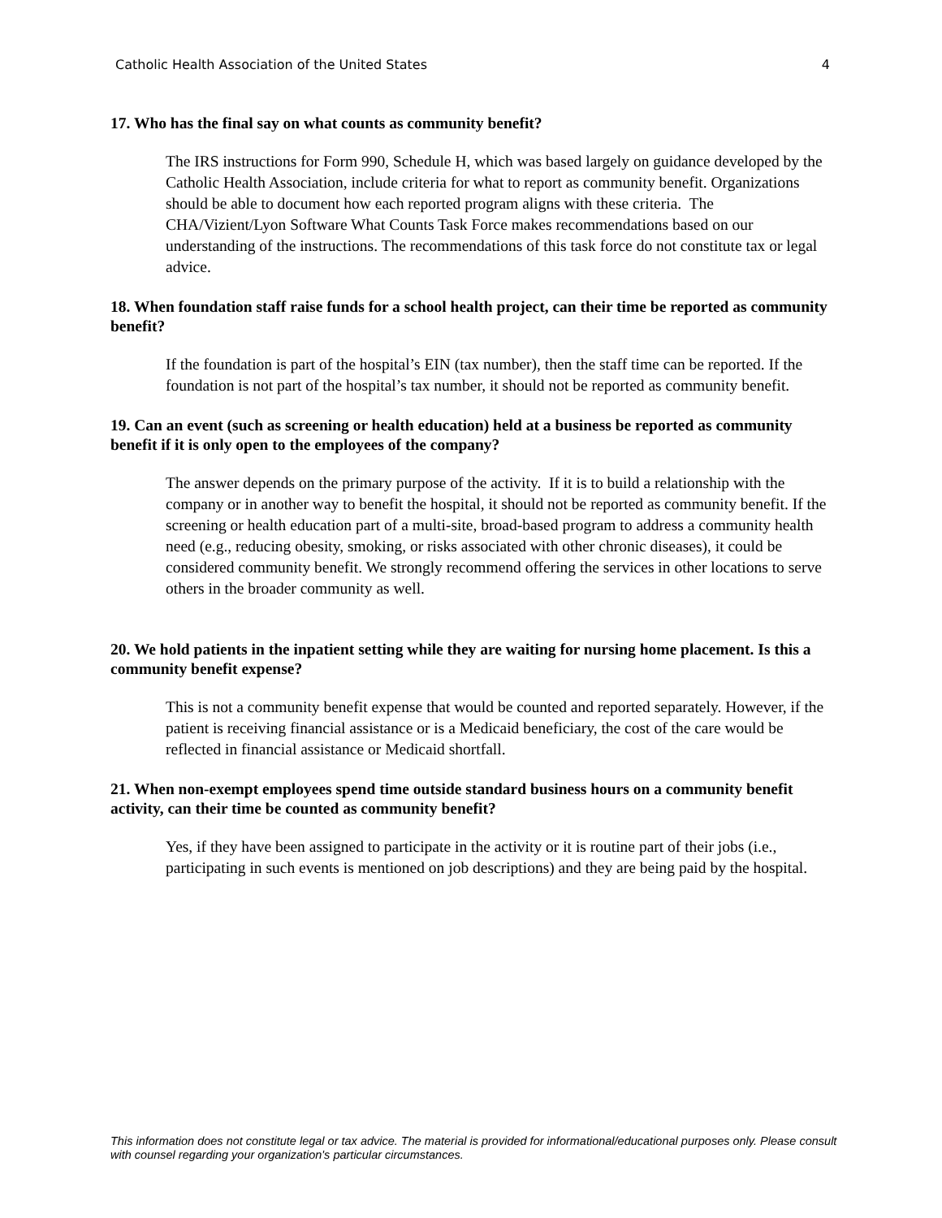Catholic Health Association of the United States 4
17. Who has the final say on what counts as community benefit?
The IRS instructions for Form 990, Schedule H, which was based largely on guidance developed by the Catholic Health Association, include criteria for what to report as community benefit. Organizations should be able to document how each reported program aligns with these criteria. The CHA/Vizient/Lyon Software What Counts Task Force makes recommendations based on our understanding of the instructions. The recommendations of this task force do not constitute tax or legal advice.
18. When foundation staff raise funds for a school health project, can their time be reported as community benefit?
If the foundation is part of the hospital’s EIN (tax number), then the staff time can be reported. If the foundation is not part of the hospital’s tax number, it should not be reported as community benefit.
19. Can an event (such as screening or health education) held at a business be reported as community benefit if it is only open to the employees of the company?
The answer depends on the primary purpose of the activity. If it is to build a relationship with the company or in another way to benefit the hospital, it should not be reported as community benefit. If the screening or health education part of a multi-site, broad-based program to address a community health need (e.g., reducing obesity, smoking, or risks associated with other chronic diseases), it could be considered community benefit. We strongly recommend offering the services in other locations to serve others in the broader community as well.
20. We hold patients in the inpatient setting while they are waiting for nursing home placement. Is this a community benefit expense?
This is not a community benefit expense that would be counted and reported separately. However, if the patient is receiving financial assistance or is a Medicaid beneficiary, the cost of the care would be reflected in financial assistance or Medicaid shortfall.
21. When non-exempt employees spend time outside standard business hours on a community benefit activity, can their time be counted as community benefit?
Yes, if they have been assigned to participate in the activity or it is routine part of their jobs (i.e., participating in such events is mentioned on job descriptions) and they are being paid by the hospital.
This information does not constitute legal or tax advice. The material is provided for informational/educational purposes only. Please consult with counsel regarding your organization's particular circumstances.